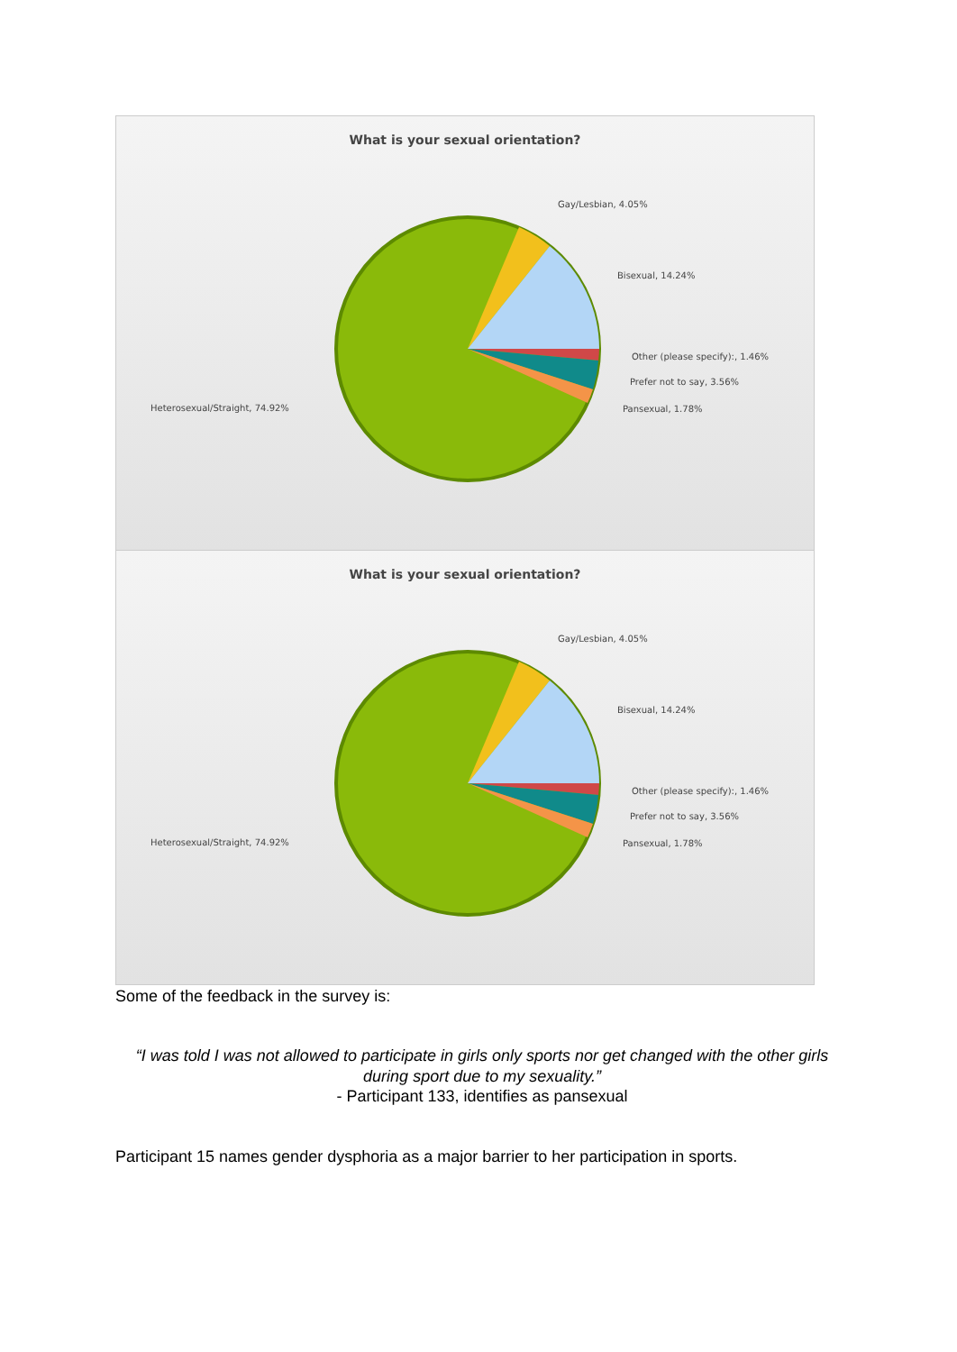What is your sexual orientation?
Gay/Lesbian, 4.05%
Bisexual, 14.24%
Other (please specify):, 1.46%
Prefer not to say, 3.56%
Pansexual, 1.78% Heterosexual/Straight, 74.92%
What is your sexual orientation?
Gay/Lesbian, 4.05%
Bisexual, 14.24%
Other (please specify):, 1.46%
Prefer not to say, 3.56%
Pansexual, 1.78% Heterosexual/Straight, 74.92%
Some of the feedback in the survey is:
“I was told I was not allowed to participate in girls only sports nor get changed with the other girls during sport due to my sexuality.”
- Participant 133, identifies as pansexual
Participant 15 names gender dysphoria as a major barrier to her participation in sports.